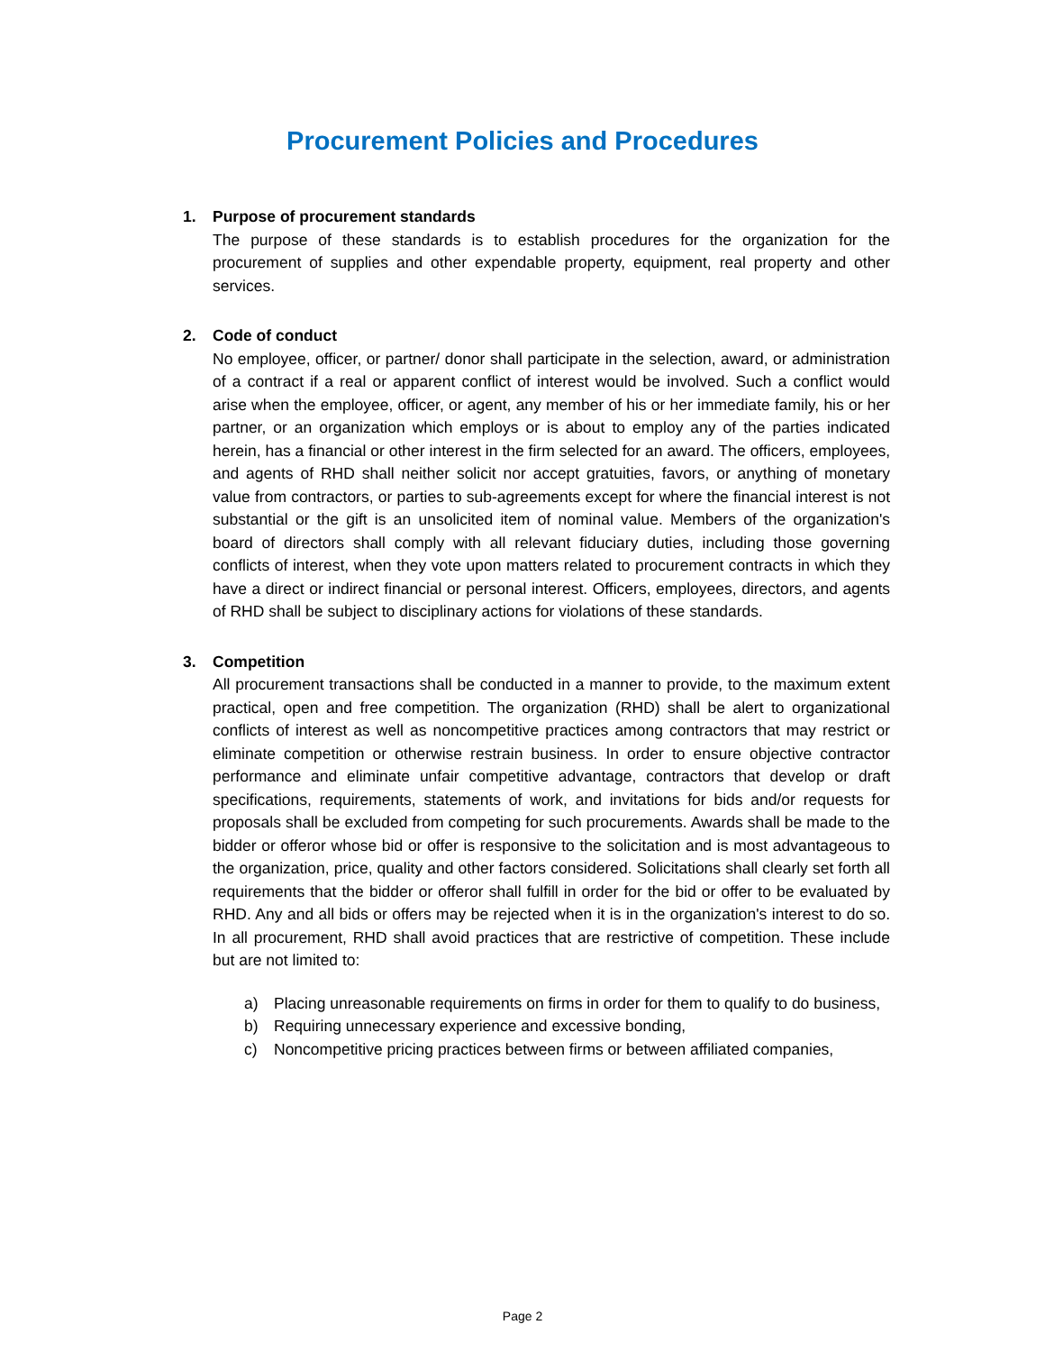Procurement Policies and Procedures
1. Purpose of procurement standards
The purpose of these standards is to establish procedures for the organization for the procurement of supplies and other expendable property, equipment, real property and other services.
2. Code of conduct
No employee, officer, or partner/ donor shall participate in the selection, award, or administration of a contract if a real or apparent conflict of interest would be involved. Such a conflict would arise when the employee, officer, or agent, any member of his or her immediate family, his or her partner, or an organization which employs or is about to employ any of the parties indicated herein, has a financial or other interest in the firm selected for an award. The officers, employees, and agents of RHD shall neither solicit nor accept gratuities, favors, or anything of monetary value from contractors, or parties to sub-agreements except for where the financial interest is not substantial or the gift is an unsolicited item of nominal value. Members of the organization's board of directors shall comply with all relevant fiduciary duties, including those governing conflicts of interest, when they vote upon matters related to procurement contracts in which they have a direct or indirect financial or personal interest. Officers, employees, directors, and agents of RHD shall be subject to disciplinary actions for violations of these standards.
3. Competition
All procurement transactions shall be conducted in a manner to provide, to the maximum extent practical, open and free competition. The organization (RHD) shall be alert to organizational conflicts of interest as well as noncompetitive practices among contractors that may restrict or eliminate competition or otherwise restrain business. In order to ensure objective contractor performance and eliminate unfair competitive advantage, contractors that develop or draft specifications, requirements, statements of work, and invitations for bids and/or requests for proposals shall be excluded from competing for such procurements. Awards shall be made to the bidder or offeror whose bid or offer is responsive to the solicitation and is most advantageous to the organization, price, quality and other factors considered. Solicitations shall clearly set forth all requirements that the bidder or offeror shall fulfill in order for the bid or offer to be evaluated by RHD. Any and all bids or offers may be rejected when it is in the organization's interest to do so. In all procurement, RHD shall avoid practices that are restrictive of competition. These include but are not limited to:
a) Placing unreasonable requirements on firms in order for them to qualify to do business,
b) Requiring unnecessary experience and excessive bonding,
c) Noncompetitive pricing practices between firms or between affiliated companies,
Page 2